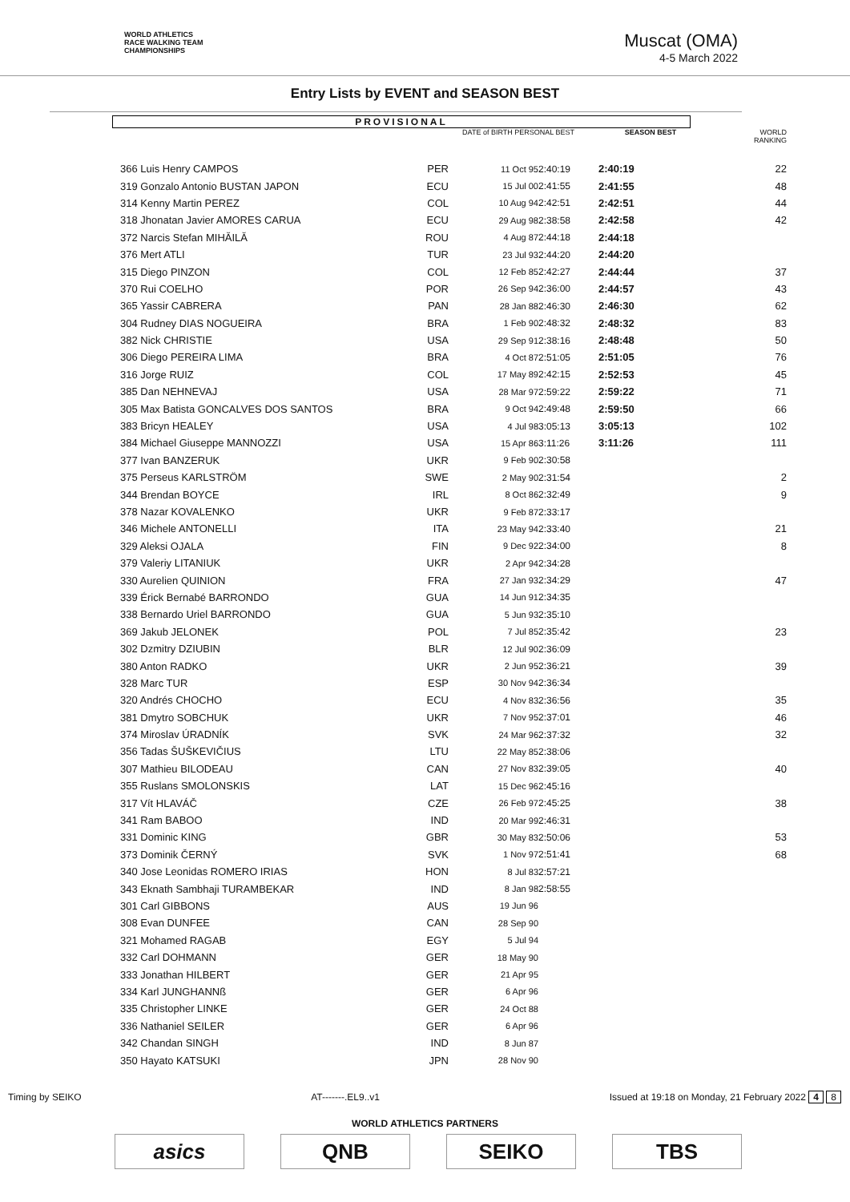WORLD ATHLETICS
RACE WALKING TEAM
CHAMPIONSHIPS
Muscat (OMA)
4-5 March 2022
Entry Lists by EVENT and SEASON BEST
PROVISIONAL
| | | DATE of BIRTH PERSONAL BEST | | SEASON BEST | WORLD RANKING |
| --- | --- | --- | --- | --- | --- |
| 366 Luis Henry CAMPOS | PER | 11 Oct 95 | 2:40:19 | 2:40:19 | 22 |
| 319 Gonzalo Antonio BUSTAN JAPON | ECU | 15 Jul 00 | 2:41:55 | 2:41:55 | 48 |
| 314 Kenny Martin PEREZ | COL | 10 Aug 94 | 2:42:51 | 2:42:51 | 44 |
| 318 Jhonatan Javier AMORES CARUA | ECU | 29 Aug 98 | 2:38:58 | 2:42:58 | 42 |
| 372 Narcis Stefan MIHĂILĂ | ROU | 4 Aug 87 | 2:44:18 | 2:44:18 | |
| 376 Mert ATLI | TUR | 23 Jul 93 | 2:44:20 | 2:44:20 | |
| 315 Diego PINZON | COL | 12 Feb 85 | 2:42:27 | 2:44:44 | 37 |
| 370 Rui COELHO | POR | 26 Sep 94 | 2:36:00 | 2:44:57 | 43 |
| 365 Yassir CABRERA | PAN | 28 Jan 88 | 2:46:30 | 2:46:30 | 62 |
| 304 Rudney DIAS NOGUEIRA | BRA | 1 Feb 90 | 2:48:32 | 2:48:32 | 83 |
| 382 Nick CHRISTIE | USA | 29 Sep 91 | 2:38:16 | 2:48:48 | 50 |
| 306 Diego PEREIRA LIMA | BRA | 4 Oct 87 | 2:51:05 | 2:51:05 | 76 |
| 316 Jorge RUIZ | COL | 17 May 89 | 2:42:15 | 2:52:53 | 45 |
| 385 Dan NEHNEVAJ | USA | 28 Mar 97 | 2:59:22 | 2:59:22 | 71 |
| 305 Max Batista GONCALVES DOS SANTOS | BRA | 9 Oct 94 | 2:49:48 | 2:59:50 | 66 |
| 383 Bricyn HEALEY | USA | 4 Jul 98 | 3:05:13 | 3:05:13 | 102 |
| 384 Michael Giuseppe MANNOZZI | USA | 15 Apr 86 | 3:11:26 | 3:11:26 | 111 |
| 377 Ivan BANZERUK | UKR | 9 Feb 90 | 2:30:58 | | |
| 375 Perseus KARLSTRÖM | SWE | 2 May 90 | 2:31:54 | | 2 |
| 344 Brendan BOYCE | IRL | 8 Oct 86 | 2:32:49 | | 9 |
| 378 Nazar KOVALENKO | UKR | 9 Feb 87 | 2:33:17 | | |
| 346 Michele ANTONELLI | ITA | 23 May 94 | 2:33:40 | | 21 |
| 329 Aleksi OJALA | FIN | 9 Dec 92 | 2:34:00 | | 8 |
| 379 Valeriy LITANIUK | UKR | 2 Apr 94 | 2:34:28 | | |
| 330 Aurelien QUINION | FRA | 27 Jan 93 | 2:34:29 | | 47 |
| 339 Érick Bernabé BARRONDO | GUA | 14 Jun 91 | 2:34:35 | | |
| 338 Bernardo Uriel BARRONDO | GUA | 5 Jun 93 | 2:35:10 | | |
| 369 Jakub JELONEK | POL | 7 Jul 85 | 2:35:42 | | 23 |
| 302 Dzmitry DZIUBIN | BLR | 12 Jul 90 | 2:36:09 | | |
| 380 Anton RADKO | UKR | 2 Jun 95 | 2:36:21 | | 39 |
| 328 Marc TUR | ESP | 30 Nov 94 | 2:36:34 | | |
| 320 Andrés CHOCHO | ECU | 4 Nov 83 | 2:36:56 | | 35 |
| 381 Dmytro SOBCHUK | UKR | 7 Nov 95 | 2:37:01 | | 46 |
| 374 Miroslav ÚRADNÍK | SVK | 24 Mar 96 | 2:37:32 | | 32 |
| 356 Tadas ŠUŠKEVIČIUS | LTU | 22 May 85 | 2:38:06 | | |
| 307 Mathieu BILODEAU | CAN | 27 Nov 83 | 2:39:05 | | 40 |
| 355 Ruslans SMOLONSKIS | LAT | 15 Dec 96 | 2:45:16 | | |
| 317 Vít HLAVÁČ | CZE | 26 Feb 97 | 2:45:25 | | 38 |
| 341 Ram BABOO | IND | 20 Mar 99 | 2:46:31 | | |
| 331 Dominic KING | GBR | 30 May 83 | 2:50:06 | | 53 |
| 373 Dominik ČERNÝ | SVK | 1 Nov 97 | 2:51:41 | | 68 |
| 340 Jose Leonidas ROMERO IRIAS | HON | 8 Jul 83 | 2:57:21 | | |
| 343 Eknath Sambhaji TURAMBEKAR | IND | 8 Jan 98 | 2:58:55 | | |
| 301 Carl GIBBONS | AUS | 19 Jun 96 | | | |
| 308 Evan DUNFEE | CAN | 28 Sep 90 | | | |
| 321 Mohamed RAGAB | EGY | 5 Jul 94 | | | |
| 332 Carl DOHMANN | GER | 18 May 90 | | | |
| 333 Jonathan HILBERT | GER | 21 Apr 95 | | | |
| 334 Karl JUNGHANNß | GER | 6 Apr 96 | | | |
| 335 Christopher LINKE | GER | 24 Oct 88 | | | |
| 336 Nathaniel SEILER | GER | 6 Apr 96 | | | |
| 342 Chandan SINGH | IND | 8 Jun 87 | | | |
| 350 Hayato KATSUKI | JPN | 28 Nov 90 | | | |
Timing by SEIKO AT-------.EL9..v1 Issued at 19:18 on Monday, 21 February 2022 4 8
WORLD ATHLETICS PARTNERS
asics QNB SEIKO TBS